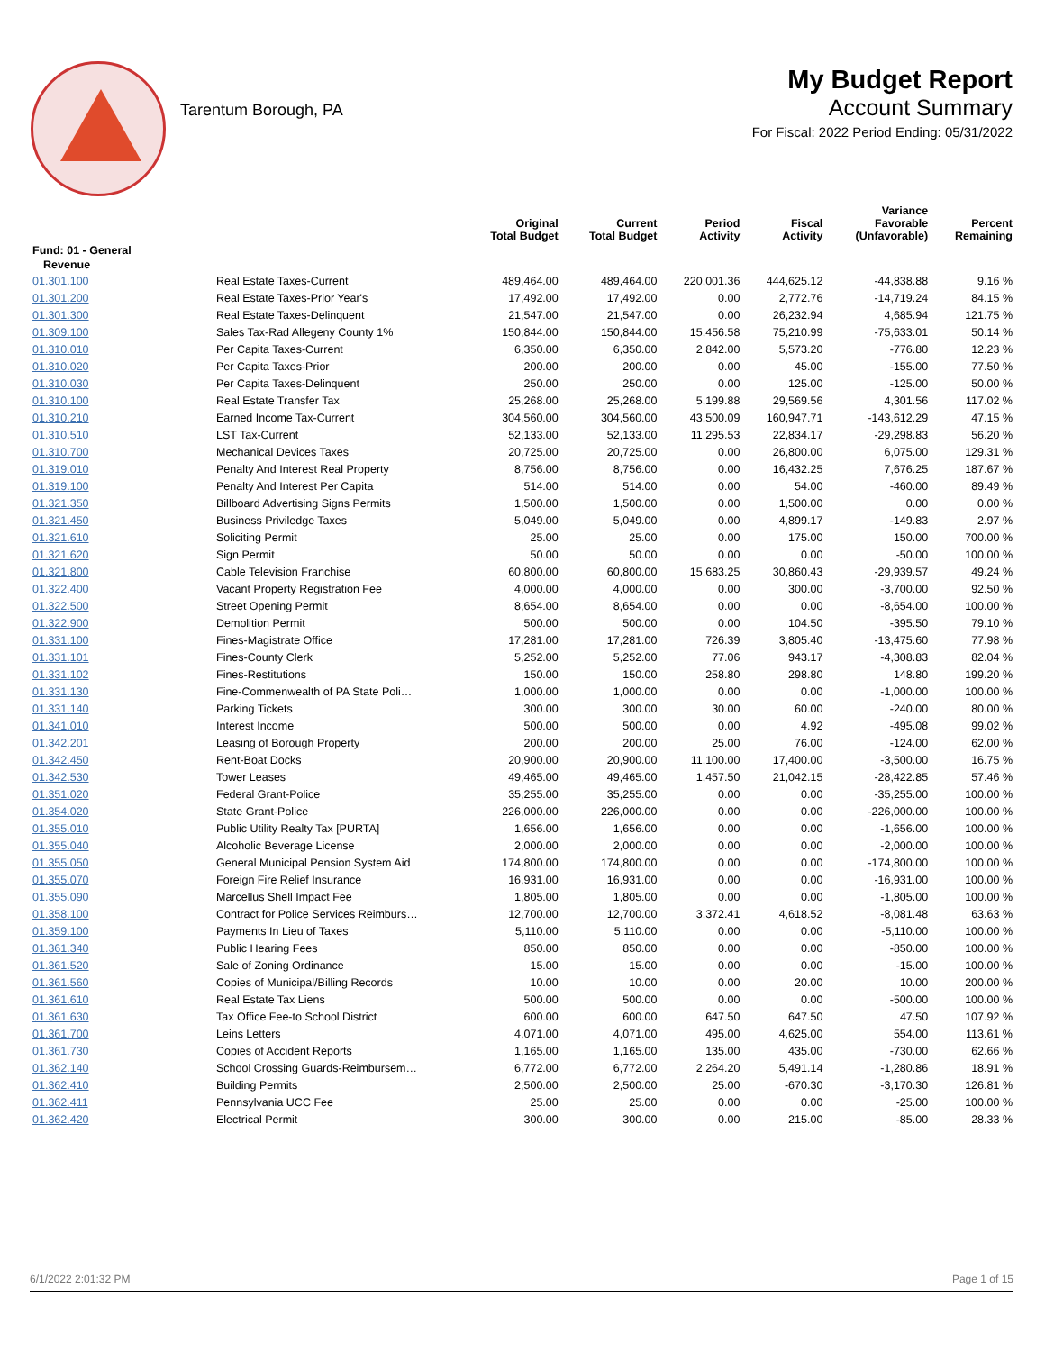Tarentum Borough, PA
My Budget Report
Account Summary
For Fiscal: 2022 Period Ending: 05/31/2022
| | | Original Total Budget | Current Total Budget | Period Activity | Fiscal Activity | Variance Favorable (Unfavorable) | Percent Remaining |
| --- | --- | --- | --- | --- | --- | --- | --- |
| Fund: 01 - General | | | | | | | |
| Revenue | | | | | | | |
| 01.301.100 | Real Estate Taxes-Current | 489,464.00 | 489,464.00 | 220,001.36 | 444,625.12 | -44,838.88 | 9.16 % |
| 01.301.200 | Real Estate Taxes-Prior Year's | 17,492.00 | 17,492.00 | 0.00 | 2,772.76 | -14,719.24 | 84.15 % |
| 01.301.300 | Real Estate Taxes-Delinquent | 21,547.00 | 21,547.00 | 0.00 | 26,232.94 | 4,685.94 | 121.75 % |
| 01.309.100 | Sales Tax-Rad Allegeny County 1% | 150,844.00 | 150,844.00 | 15,456.58 | 75,210.99 | -75,633.01 | 50.14 % |
| 01.310.010 | Per Capita Taxes-Current | 6,350.00 | 6,350.00 | 2,842.00 | 5,573.20 | -776.80 | 12.23 % |
| 01.310.020 | Per Capita Taxes-Prior | 200.00 | 200.00 | 0.00 | 45.00 | -155.00 | 77.50 % |
| 01.310.030 | Per Capita Taxes-Delinquent | 250.00 | 250.00 | 0.00 | 125.00 | -125.00 | 50.00 % |
| 01.310.100 | Real Estate Transfer Tax | 25,268.00 | 25,268.00 | 5,199.88 | 29,569.56 | 4,301.56 | 117.02 % |
| 01.310.210 | Earned Income Tax-Current | 304,560.00 | 304,560.00 | 43,500.09 | 160,947.71 | -143,612.29 | 47.15 % |
| 01.310.510 | LST Tax-Current | 52,133.00 | 52,133.00 | 11,295.53 | 22,834.17 | -29,298.83 | 56.20 % |
| 01.310.700 | Mechanical Devices Taxes | 20,725.00 | 20,725.00 | 0.00 | 26,800.00 | 6,075.00 | 129.31 % |
| 01.319.010 | Penalty And Interest Real Property | 8,756.00 | 8,756.00 | 0.00 | 16,432.25 | 7,676.25 | 187.67 % |
| 01.319.100 | Penalty And Interest Per Capita | 514.00 | 514.00 | 0.00 | 54.00 | -460.00 | 89.49 % |
| 01.321.350 | Billboard Advertising Signs Permits | 1,500.00 | 1,500.00 | 0.00 | 1,500.00 | 0.00 | 0.00 % |
| 01.321.450 | Business Priviledge Taxes | 5,049.00 | 5,049.00 | 0.00 | 4,899.17 | -149.83 | 2.97 % |
| 01.321.610 | Soliciting Permit | 25.00 | 25.00 | 0.00 | 175.00 | 150.00 | 700.00 % |
| 01.321.620 | Sign Permit | 50.00 | 50.00 | 0.00 | 0.00 | -50.00 | 100.00 % |
| 01.321.800 | Cable Television Franchise | 60,800.00 | 60,800.00 | 15,683.25 | 30,860.43 | -29,939.57 | 49.24 % |
| 01.322.400 | Vacant Property Registration Fee | 4,000.00 | 4,000.00 | 0.00 | 300.00 | -3,700.00 | 92.50 % |
| 01.322.500 | Street Opening Permit | 8,654.00 | 8,654.00 | 0.00 | 0.00 | -8,654.00 | 100.00 % |
| 01.322.900 | Demolition Permit | 500.00 | 500.00 | 0.00 | 104.50 | -395.50 | 79.10 % |
| 01.331.100 | Fines-Magistrate Office | 17,281.00 | 17,281.00 | 726.39 | 3,805.40 | -13,475.60 | 77.98 % |
| 01.331.101 | Fines-County Clerk | 5,252.00 | 5,252.00 | 77.06 | 943.17 | -4,308.83 | 82.04 % |
| 01.331.102 | Fines-Restitutions | 150.00 | 150.00 | 258.80 | 298.80 | 148.80 | 199.20 % |
| 01.331.130 | Fine-Commenwealth of PA State Poli… | 1,000.00 | 1,000.00 | 0.00 | 0.00 | -1,000.00 | 100.00 % |
| 01.331.140 | Parking Tickets | 300.00 | 300.00 | 30.00 | 60.00 | -240.00 | 80.00 % |
| 01.341.010 | Interest Income | 500.00 | 500.00 | 0.00 | 4.92 | -495.08 | 99.02 % |
| 01.342.201 | Leasing of Borough Property | 200.00 | 200.00 | 25.00 | 76.00 | -124.00 | 62.00 % |
| 01.342.450 | Rent-Boat Docks | 20,900.00 | 20,900.00 | 11,100.00 | 17,400.00 | -3,500.00 | 16.75 % |
| 01.342.530 | Tower Leases | 49,465.00 | 49,465.00 | 1,457.50 | 21,042.15 | -28,422.85 | 57.46 % |
| 01.351.020 | Federal Grant-Police | 35,255.00 | 35,255.00 | 0.00 | 0.00 | -35,255.00 | 100.00 % |
| 01.354.020 | State Grant-Police | 226,000.00 | 226,000.00 | 0.00 | 0.00 | -226,000.00 | 100.00 % |
| 01.355.010 | Public Utility Realty Tax [PURTA] | 1,656.00 | 1,656.00 | 0.00 | 0.00 | -1,656.00 | 100.00 % |
| 01.355.040 | Alcoholic Beverage License | 2,000.00 | 2,000.00 | 0.00 | 0.00 | -2,000.00 | 100.00 % |
| 01.355.050 | General Municipal Pension System Aid | 174,800.00 | 174,800.00 | 0.00 | 0.00 | -174,800.00 | 100.00 % |
| 01.355.070 | Foreign Fire Relief Insurance | 16,931.00 | 16,931.00 | 0.00 | 0.00 | -16,931.00 | 100.00 % |
| 01.355.090 | Marcellus Shell Impact Fee | 1,805.00 | 1,805.00 | 0.00 | 0.00 | -1,805.00 | 100.00 % |
| 01.358.100 | Contract for Police Services Reimburs… | 12,700.00 | 12,700.00 | 3,372.41 | 4,618.52 | -8,081.48 | 63.63 % |
| 01.359.100 | Payments In Lieu of Taxes | 5,110.00 | 5,110.00 | 0.00 | 0.00 | -5,110.00 | 100.00 % |
| 01.361.340 | Public Hearing Fees | 850.00 | 850.00 | 0.00 | 0.00 | -850.00 | 100.00 % |
| 01.361.520 | Sale of Zoning Ordinance | 15.00 | 15.00 | 0.00 | 0.00 | -15.00 | 100.00 % |
| 01.361.560 | Copies of Municipal/Billing Records | 10.00 | 10.00 | 0.00 | 20.00 | 10.00 | 200.00 % |
| 01.361.610 | Real Estate Tax Liens | 500.00 | 500.00 | 0.00 | 0.00 | -500.00 | 100.00 % |
| 01.361.630 | Tax Office Fee-to School District | 600.00 | 600.00 | 647.50 | 647.50 | 47.50 | 107.92 % |
| 01.361.700 | Leins Letters | 4,071.00 | 4,071.00 | 495.00 | 4,625.00 | 554.00 | 113.61 % |
| 01.361.730 | Copies of Accident Reports | 1,165.00 | 1,165.00 | 135.00 | 435.00 | -730.00 | 62.66 % |
| 01.362.140 | School Crossing Guards-Reimbursem… | 6,772.00 | 6,772.00 | 2,264.20 | 5,491.14 | -1,280.86 | 18.91 % |
| 01.362.410 | Building Permits | 2,500.00 | 2,500.00 | 25.00 | -670.30 | -3,170.30 | 126.81 % |
| 01.362.411 | Pennsylvania UCC Fee | 25.00 | 25.00 | 0.00 | 0.00 | -25.00 | 100.00 % |
| 01.362.420 | Electrical Permit | 300.00 | 300.00 | 0.00 | 215.00 | -85.00 | 28.33 % |
6/1/2022 2:01:32 PM Page 1 of 15